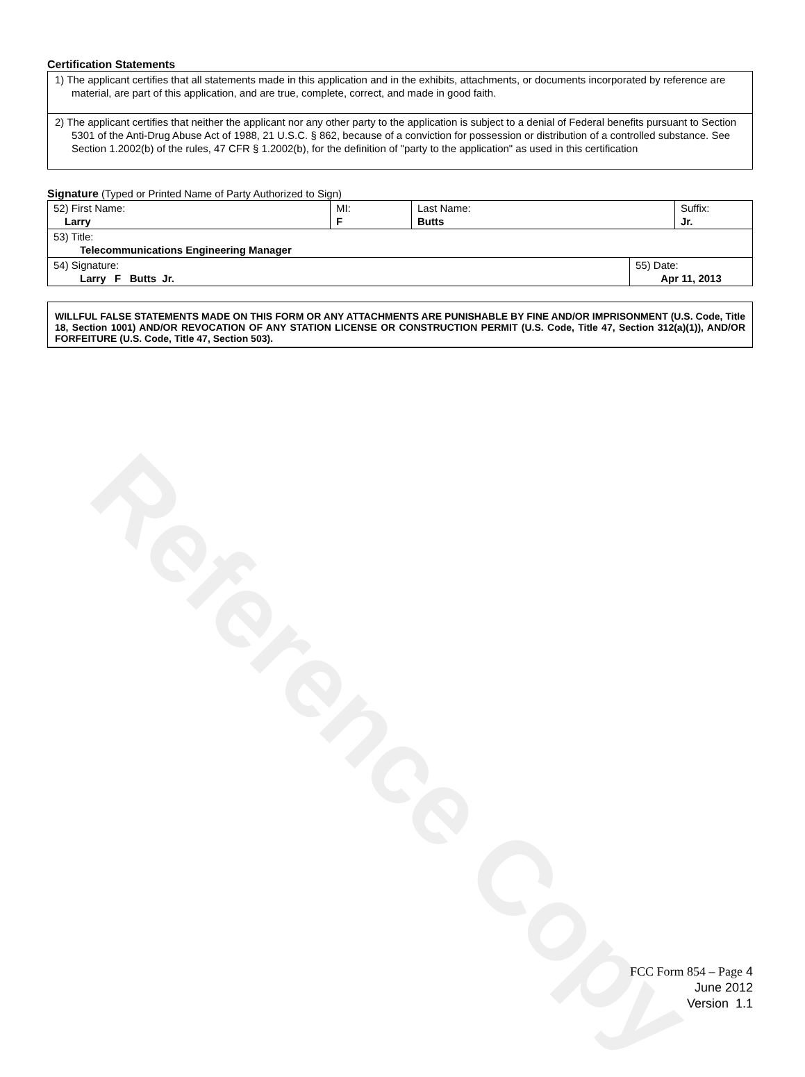Reference Copy
Certification Statements
1) The applicant certifies that all statements made in this application and in the exhibits, attachments, or documents incorporated by reference are material, are part of this application, and are true, complete, correct, and made in good faith.
2) The applicant certifies that neither the applicant nor any other party to the application is subject to a denial of Federal benefits pursuant to Section 5301 of the Anti-Drug Abuse Act of 1988, 21 U.S.C. § 862, because of a conviction for possession or distribution of a controlled substance. See Section 1.2002(b) of the rules, 47 CFR § 1.2002(b), for the definition of "party to the application" as used in this certification
Signature (Typed or Printed Name of Party Authorized to Sign)
| 52) First Name: Larry | MI: F | Last Name: Butts | Suffix: Jr. |
| 53) Title: Telecommunications Engineering Manager | | | |
| 54) Signature: Larry F Butts Jr. | 55) Date: Apr 11, 2013 |
WILLFUL FALSE STATEMENTS MADE ON THIS FORM OR ANY ATTACHMENTS ARE PUNISHABLE BY FINE AND/OR IMPRISONMENT (U.S. Code, Title 18, Section 1001) AND/OR REVOCATION OF ANY STATION LICENSE OR CONSTRUCTION PERMIT (U.S. Code, Title 47, Section 312(a)(1)), AND/OR FORFEITURE (U.S. Code, Title 47, Section 503).
FCC Form 854 – Page 4
June 2012
Version 1.1